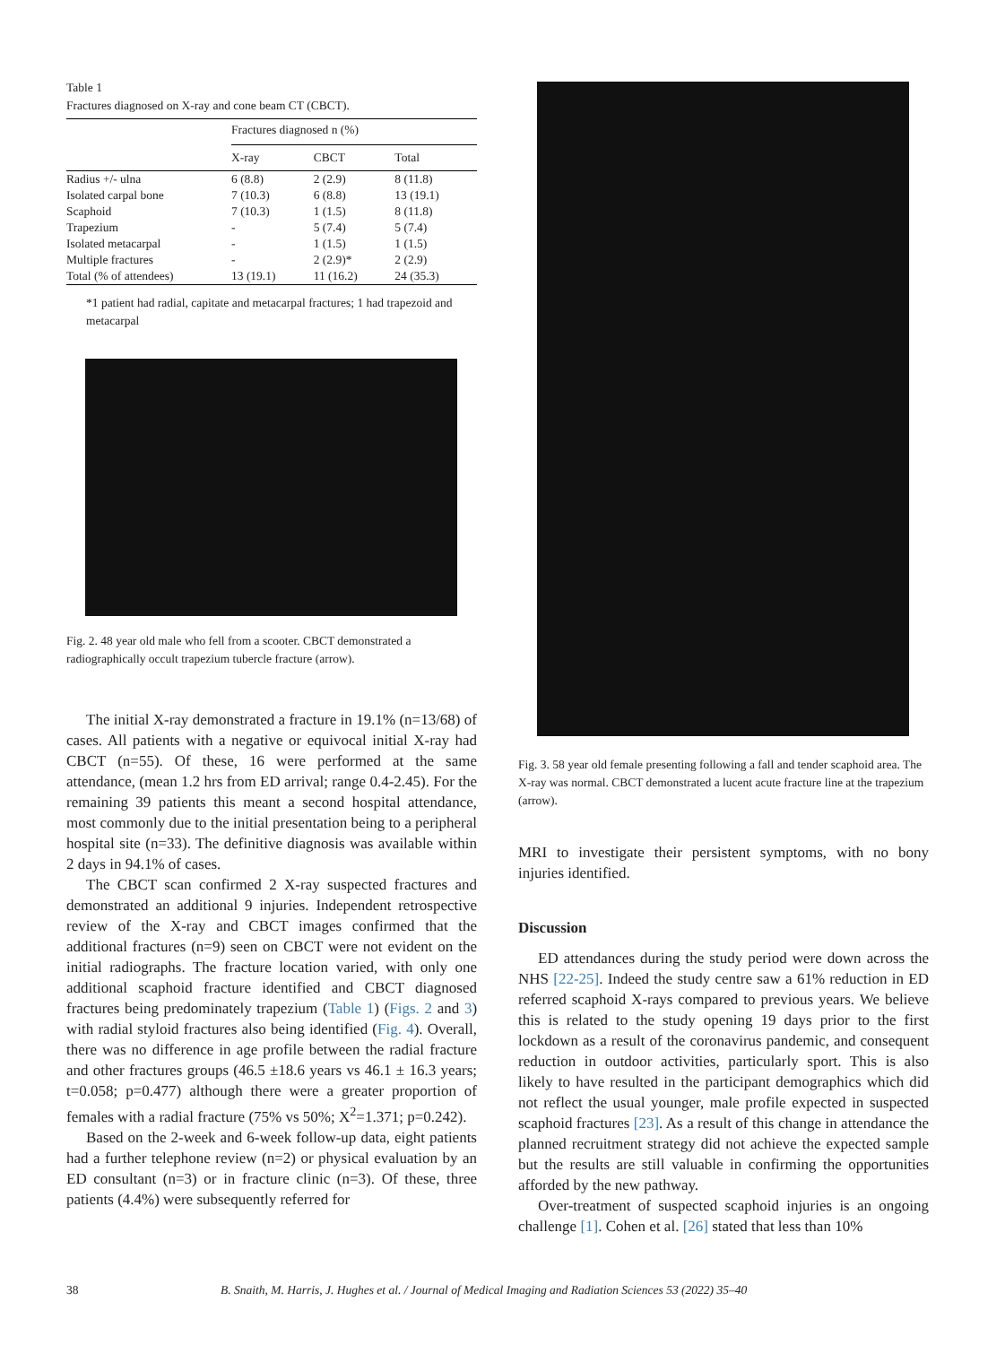Table 1
Fractures diagnosed on X-ray and cone beam CT (CBCT).
| | Fractures diagnosed n (%) | | |
| --- | --- | --- | --- |
| | X-ray | CBCT | Total |
| Radius +/- ulna | 6 (8.8) | 2 (2.9) | 8 (11.8) |
| Isolated carpal bone | 7 (10.3) | 6 (8.8) | 13 (19.1) |
| Scaphoid | 7 (10.3) | 1 (1.5) | 8 (11.8) |
| Trapezium | - | 5 (7.4) | 5 (7.4) |
| Isolated metacarpal | - | 1 (1.5) | 1 (1.5) |
| Multiple fractures | - | 2 (2.9)* | 2 (2.9) |
| Total (% of attendees) | 13 (19.1) | 11 (16.2) | 24 (35.3) |
*1 patient had radial, capitate and metacarpal fractures; 1 had trapezoid and metacarpal
Fig. 2. 48 year old male who fell from a scooter. CBCT demonstrated a radiographically occult trapezium tubercle fracture (arrow).
The initial X-ray demonstrated a fracture in 19.1% (n=13/68) of cases. All patients with a negative or equivocal initial X-ray had CBCT (n=55). Of these, 16 were performed at the same attendance, (mean 1.2 hrs from ED arrival; range 0.4-2.45). For the remaining 39 patients this meant a second hospital attendance, most commonly due to the initial presentation being to a peripheral hospital site (n=33). The definitive diagnosis was available within 2 days in 94.1% of cases.
The CBCT scan confirmed 2 X-ray suspected fractures and demonstrated an additional 9 injuries. Independent retrospective review of the X-ray and CBCT images confirmed that the additional fractures (n=9) seen on CBCT were not evident on the initial radiographs. The fracture location varied, with only one additional scaphoid fracture identified and CBCT diagnosed fractures being predominately trapezium (Table 1) (Figs. 2 and 3) with radial styloid fractures also being identified (Fig. 4). Overall, there was no difference in age profile between the radial fracture and other fractures groups (46.5 ±18.6 years vs 46.1 ± 16.3 years; t=0.058; p=0.477) although there were a greater proportion of females with a radial fracture (75% vs 50%; X<sup>2</sup>=1.371; p=0.242).
Based on the 2-week and 6-week follow-up data, eight patients had a further telephone review (n=2) or physical evaluation by an ED consultant (n=3) or in fracture clinic (n=3). Of these, three patients (4.4%) were subsequently referred for
Fig. 3. 58 year old female presenting following a fall and tender scaphoid area. The X-ray was normal. CBCT demonstrated a lucent acute fracture line at the trapezium (arrow).
MRI to investigate their persistent symptoms, with no bony injuries identified.
Discussion
ED attendances during the study period were down across the NHS [22-25]. Indeed the study centre saw a 61% reduction in ED referred scaphoid X-rays compared to previous years. We believe this is related to the study opening 19 days prior to the first lockdown as a result of the coronavirus pandemic, and consequent reduction in outdoor activities, particularly sport. This is also likely to have resulted in the participant demographics which did not reflect the usual younger, male profile expected in suspected scaphoid fractures [23]. As a result of this change in attendance the planned recruitment strategy did not achieve the expected sample but the results are still valuable in confirming the opportunities afforded by the new pathway.
Over-treatment of suspected scaphoid injuries is an ongoing challenge [1]. Cohen et al. [26] stated that less than 10%
38 B. Snaith, M. Harris, J. Hughes et al. / Journal of Medical Imaging and Radiation Sciences 53 (2022) 35–40